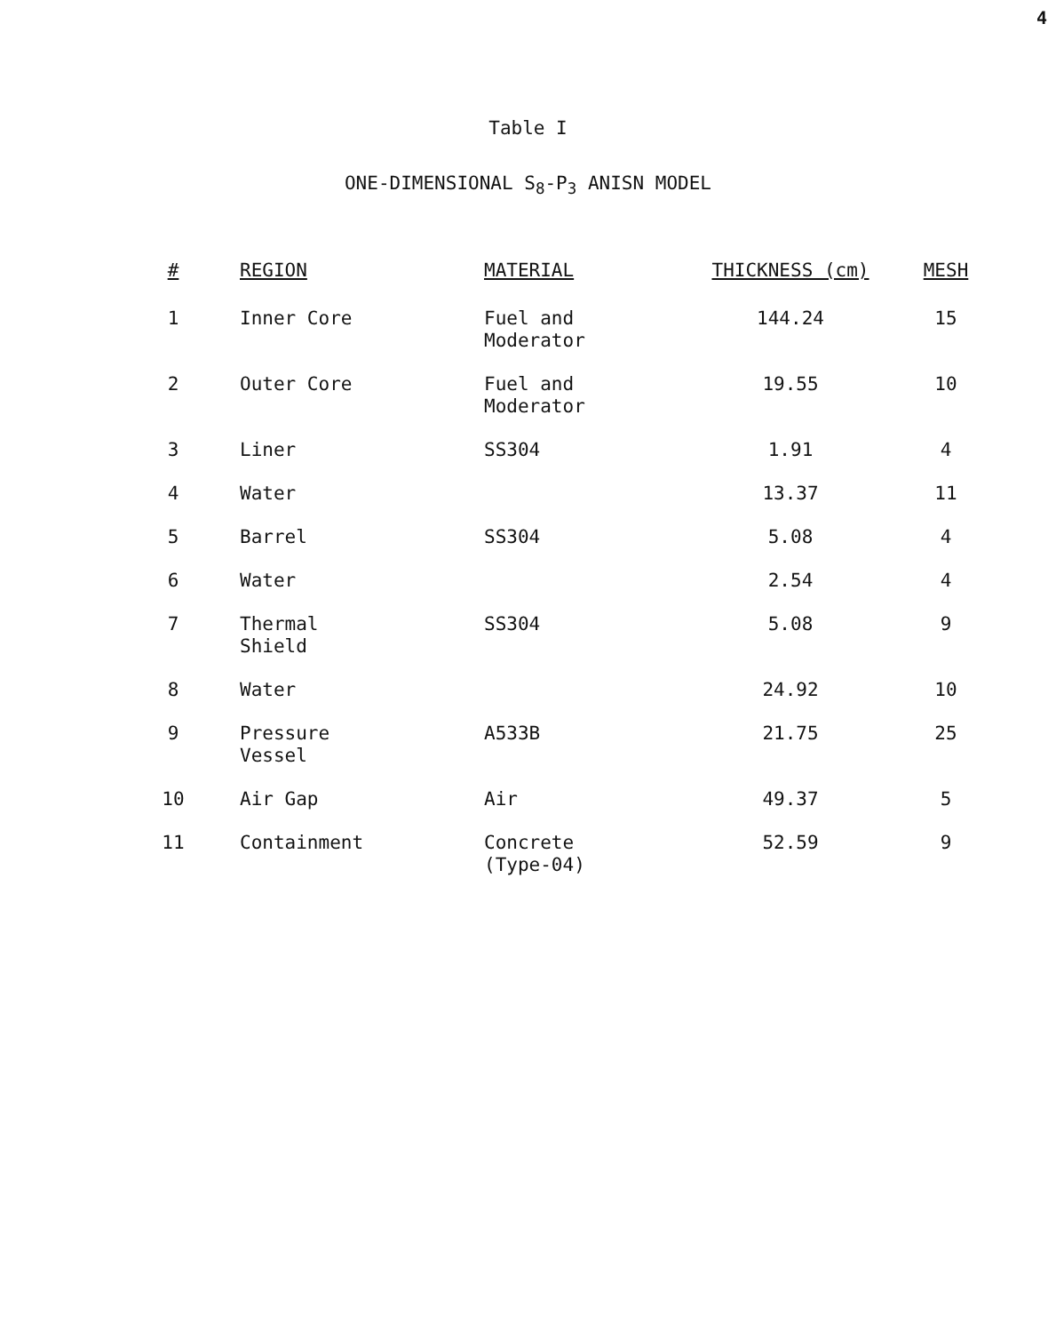4
Table I
ONE-DIMENSIONAL S<sub>8</sub>-P<sub>3</sub> ANISN MODEL
| # | REGION | MATERIAL | THICKNESS (cm) | MESH |
| --- | --- | --- | --- | --- |
| 1 | Inner Core | Fuel and Moderator | 144.24 | 15 |
| 2 | Outer Core | Fuel and Moderator | 19.55 | 10 |
| 3 | Liner | SS304 | 1.91 | 4 |
| 4 | Water | | 13.37 | 11 |
| 5 | Barrel | SS304 | 5.08 | 4 |
| 6 | Water | | 2.54 | 4 |
| 7 | Thermal Shield | SS304 | 5.08 | 9 |
| 8 | Water | | 24.92 | 10 |
| 9 | Pressure Vessel | A533B | 21.75 | 25 |
| 10 | Air Gap | Air | 49.37 | 5 |
| 11 | Containment | Concrete (Type-04) | 52.59 | 9 |